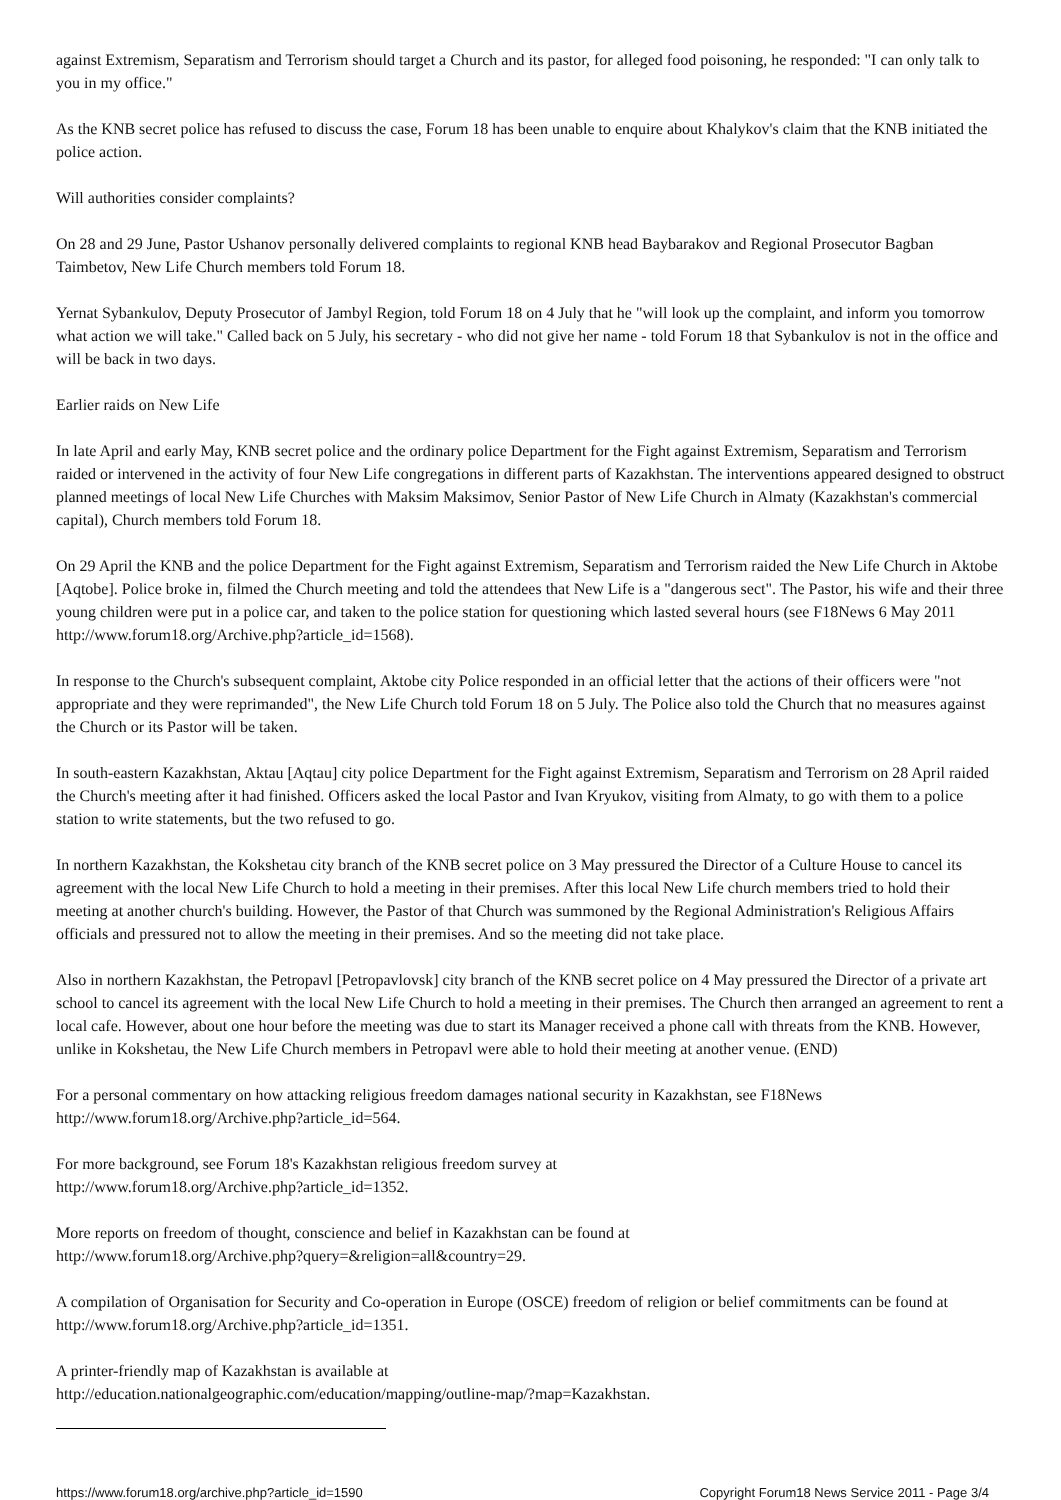against Extremism, Separatism and Terrorism should target a Church and its pastor, for alleged food poisoning, he responded: "I can only talk to you in my office."
As the KNB secret police has refused to discuss the case, Forum 18 has been unable to enquire about Khalykov's claim that the KNB initiated the police action.
Will authorities consider complaints?
On 28 and 29 June, Pastor Ushanov personally delivered complaints to regional KNB head Baybarakov and Regional Prosecutor Bagban Taimbetov, New Life Church members told Forum 18.
Yernat Sybankulov, Deputy Prosecutor of Jambyl Region, told Forum 18 on 4 July that he "will look up the complaint, and inform you tomorrow what action we will take." Called back on 5 July, his secretary - who did not give her name - told Forum 18 that Sybankulov is not in the office and will be back in two days.
Earlier raids on New Life
In late April and early May, KNB secret police and the ordinary police Department for the Fight against Extremism, Separatism and Terrorism raided or intervened in the activity of four New Life congregations in different parts of Kazakhstan. The interventions appeared designed to obstruct planned meetings of local New Life Churches with Maksim Maksimov, Senior Pastor of New Life Church in Almaty (Kazakhstan's commercial capital), Church members told Forum 18.
On 29 April the KNB and the police Department for the Fight against Extremism, Separatism and Terrorism raided the New Life Church in Aktobe [Aqtobe]. Police broke in, filmed the Church meeting and told the attendees that New Life is a "dangerous sect". The Pastor, his wife and their three young children were put in a police car, and taken to the police station for questioning which lasted several hours (see F18News 6 May 2011 http://www.forum18.org/Archive.php?article_id=1568).
In response to the Church's subsequent complaint, Aktobe city Police responded in an official letter that the actions of their officers were "not appropriate and they were reprimanded", the New Life Church told Forum 18 on 5 July. The Police also told the Church that no measures against the Church or its Pastor will be taken.
In south-eastern Kazakhstan, Aktau [Aqtau] city police Department for the Fight against Extremism, Separatism and Terrorism on 28 April raided the Church's meeting after it had finished. Officers asked the local Pastor and Ivan Kryukov, visiting from Almaty, to go with them to a police station to write statements, but the two refused to go.
In northern Kazakhstan, the Kokshetau city branch of the KNB secret police on 3 May pressured the Director of a Culture House to cancel its agreement with the local New Life Church to hold a meeting in their premises. After this local New Life church members tried to hold their meeting at another church's building. However, the Pastor of that Church was summoned by the Regional Administration's Religious Affairs officials and pressured not to allow the meeting in their premises. And so the meeting did not take place.
Also in northern Kazakhstan, the Petropavl [Petropavlovsk] city branch of the KNB secret police on 4 May pressured the Director of a private art school to cancel its agreement with the local New Life Church to hold a meeting in their premises. The Church then arranged an agreement to rent a local cafe. However, about one hour before the meeting was due to start its Manager received a phone call with threats from the KNB. However, unlike in Kokshetau, the New Life Church members in Petropavl were able to hold their meeting at another venue. (END)
For a personal commentary on how attacking religious freedom damages national security in Kazakhstan, see F18News
http://www.forum18.org/Archive.php?article_id=564.
For more background, see Forum 18's Kazakhstan religious freedom survey at
http://www.forum18.org/Archive.php?article_id=1352.
More reports on freedom of thought, conscience and belief in Kazakhstan can be found at
http://www.forum18.org/Archive.php?query=&religion=all&country=29.
A compilation of Organisation for Security and Co-operation in Europe (OSCE) freedom of religion or belief commitments can be found at http://www.forum18.org/Archive.php?article_id=1351.
A printer-friendly map of Kazakhstan is available at
http://education.nationalgeographic.com/education/mapping/outline-map/?map=Kazakhstan.
https://www.forum18.org/archive.php?article_id=1590 Copyright Forum18 News Service 2011 - Page 3/4